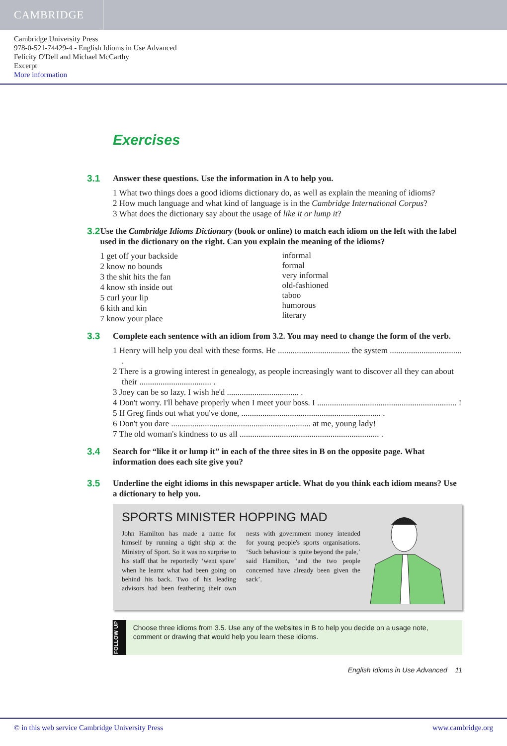CAMBRIDGE
Cambridge University Press
978-0-521-74429-4 - English Idioms in Use Advanced
Felicity O'Dell and Michael McCarthy
Excerpt
More information
Exercises
3.1
Answer these questions. Use the information in A to help you.
1 What two things does a good idioms dictionary do, as well as explain the meaning of idioms?
2 How much language and what kind of language is in the Cambridge International Corpus?
3 What does the dictionary say about the usage of like it or lump it?
3.2
Use the Cambridge Idioms Dictionary (book or online) to match each idiom on the left with the label used in the dictionary on the right. Can you explain the meaning of the idioms?
1 get off your backside
2 know no bounds
3 the shit hits the fan
4 know sth inside out
5 curl your lip
6 kith and kin
7 know your place
informal
formal
very informal
old-fashioned
taboo
humorous
literary
3.3
Complete each sentence with an idiom from 3.2. You may need to change the form of the verb.
1 Henry will help you deal with these forms. He .................................. the system .................................. .
2 There is a growing interest in genealogy, as people increasingly want to discover all they can about their .................................. .
3 Joey can be so lazy. I wish he'd .................................. .
4 Don't worry. I'll behave properly when I meet your boss. I .................................................................. !
5 If Greg finds out what you've done, .................................................................. .
6 Don't you dare .................................................................. at me, young lady!
7 The old woman's kindness to us all .................................................................. .
3.4
Search for “like it or lump it” in each of the three sites in B on the opposite page. What information does each site give you?
3.5
Underline the eight idioms in this newspaper article. What do you think each idiom means? Use a dictionary to help you.
SPORTS MINISTER HOPPING MAD
John Hamilton has made a name for himself by running a tight ship at the Ministry of Sport. So it was no surprise to his staff that he report­edly ‘went spare’ when he learnt what had been going on behind his back. Two of his leading advisors had been feathering their own nests with government money intended for young people's sports organisations. ‘Such behaviour is quite beyond the pale,’ said Hamilton, ‘and the two people concerned have already been given the sack’.
FOLLOW UP
Choose three idioms from 3.5. Use any of the websites in B to help you decide on a usage note, comment or drawing that would help you learn these idioms.
English Idioms in Use Advanced 11
© in this web service Cambridge University Press www.cambridge.org